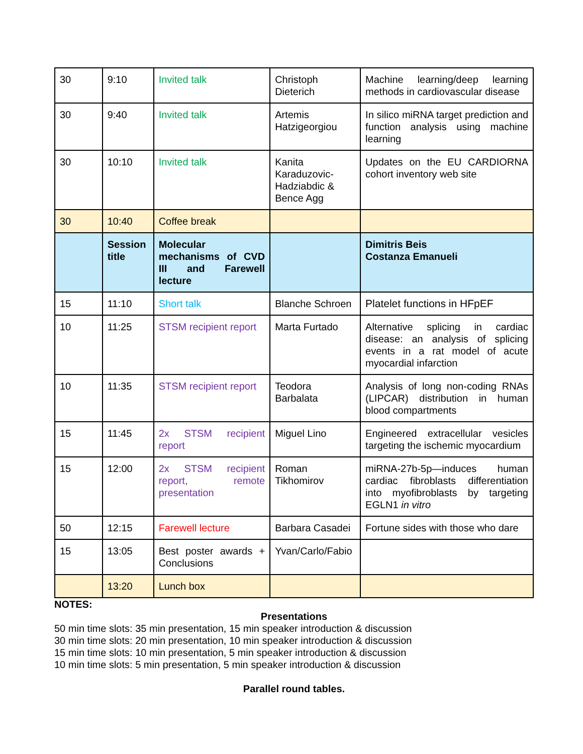| 30 | 9:10 | Invited talk | Christoph Dieterich | Machine learning/deep learning methods in cardiovascular disease |
| 30 | 9:40 | Invited talk | Artemis Hatzigeorgiou | In silico miRNA target prediction and function analysis using machine learning |
| 30 | 10:10 | Invited talk | Kanita Karaduzovic-Hadziabdic & Bence Agg | Updates on the EU CARDIORNA cohort inventory web site |
| 30 | 10:40 | Coffee break | | |
| | Session title | Molecular mechanisms of CVD III and Farewell lecture | | Dimitris Beis Costanza Emanueli |
| 15 | 11:10 | Short talk | Blanche Schroen | Platelet functions in HFpEF |
| 10 | 11:25 | STSM recipient report | Marta Furtado | Alternative splicing in cardiac disease: an analysis of splicing events in a rat model of acute myocardial infarction |
| 10 | 11:35 | STSM recipient report | Teodora Barbalata | Analysis of long non-coding RNAs (LIPCAR) distribution in human blood compartments |
| 15 | 11:45 | 2x STSM recipient report | Miguel Lino | Engineered extracellular vesicles targeting the ischemic myocardium |
| 15 | 12:00 | 2x STSM recipient report, remote presentation | Roman Tikhomirov | miRNA-27b-5p—induces human cardiac fibroblasts differentiation into myofibroblasts by targeting EGLN1 in vitro |
| 50 | 12:15 | Farewell lecture | Barbara Casadei | Fortune sides with those who dare |
| 15 | 13:05 | Best poster awards + Conclusions | Yvan/Carlo/Fabio | |
| | 13:20 | Lunch box | | |
NOTES:
Presentations
50 min time slots: 35 min presentation, 15 min speaker introduction & discussion
30 min time slots: 20 min presentation, 10 min speaker introduction & discussion
15 min time slots: 10 min presentation, 5 min speaker introduction & discussion
10 min time slots: 5 min presentation, 5 min speaker introduction & discussion
Parallel round tables.